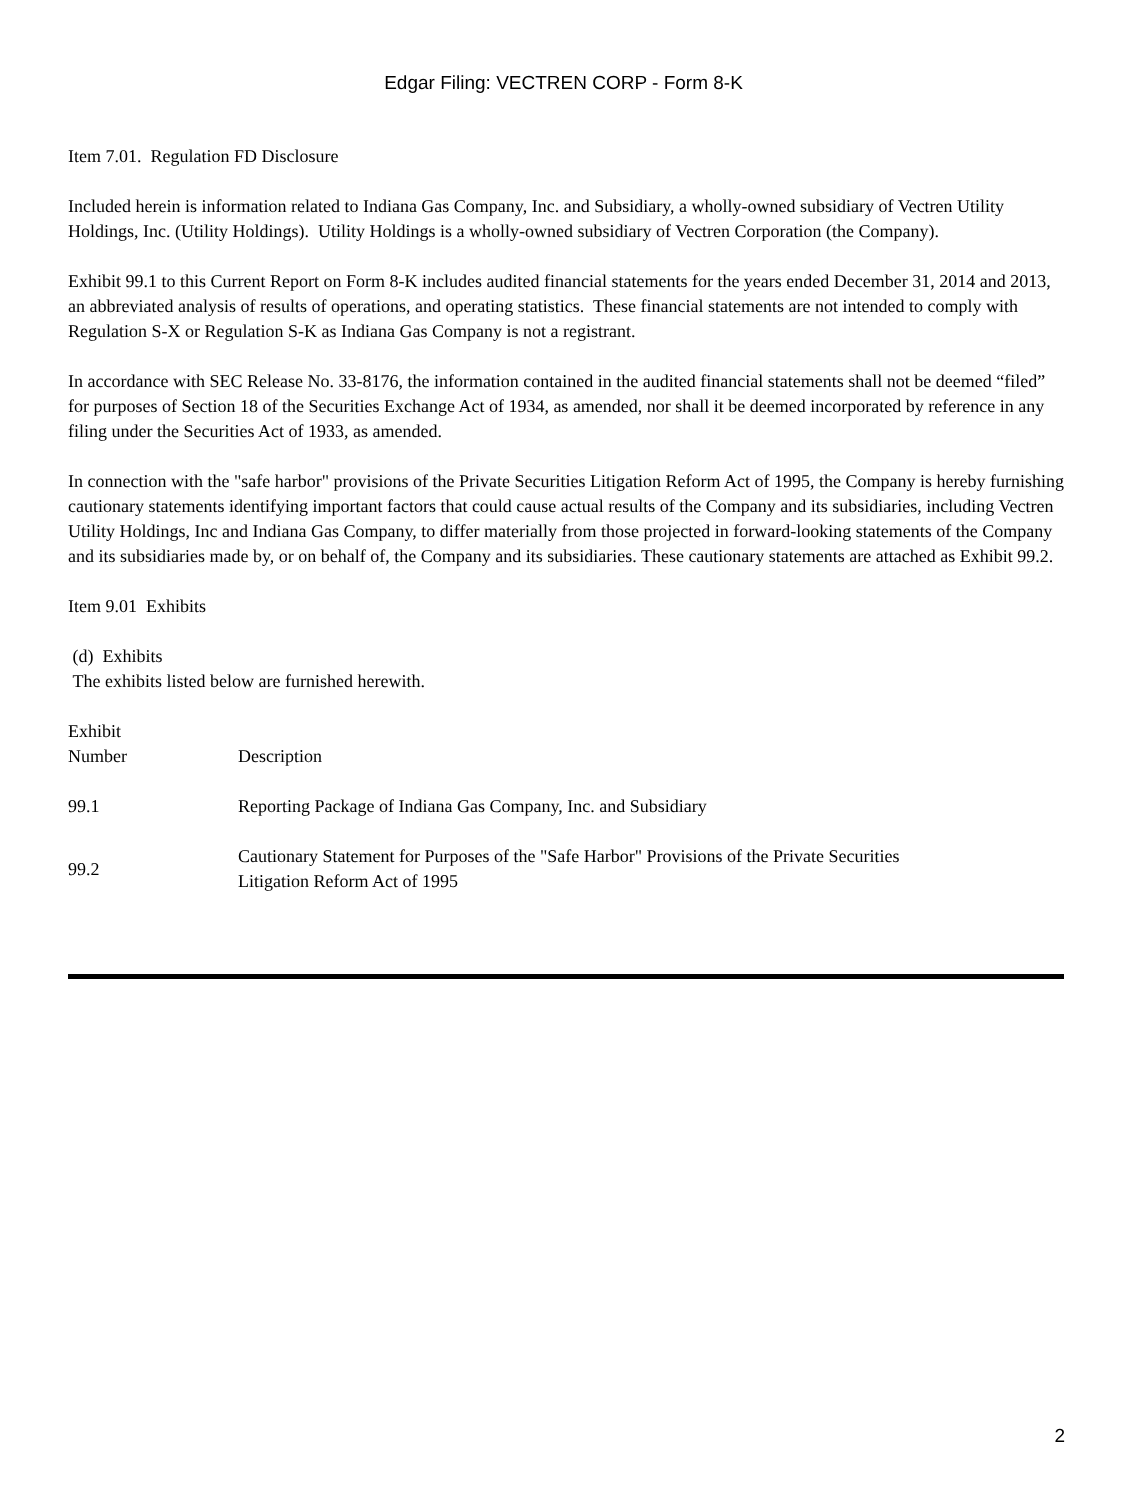Edgar Filing: VECTREN CORP - Form 8-K
Item 7.01. Regulation FD Disclosure
Included herein is information related to Indiana Gas Company, Inc. and Subsidiary, a wholly-owned subsidiary of Vectren Utility Holdings, Inc. (Utility Holdings). Utility Holdings is a wholly-owned subsidiary of Vectren Corporation (the Company).
Exhibit 99.1 to this Current Report on Form 8-K includes audited financial statements for the years ended December 31, 2014 and 2013, an abbreviated analysis of results of operations, and operating statistics. These financial statements are not intended to comply with Regulation S-X or Regulation S-K as Indiana Gas Company is not a registrant.
In accordance with SEC Release No. 33-8176, the information contained in the audited financial statements shall not be deemed “filed” for purposes of Section 18 of the Securities Exchange Act of 1934, as amended, nor shall it be deemed incorporated by reference in any filing under the Securities Act of 1933, as amended.
In connection with the "safe harbor" provisions of the Private Securities Litigation Reform Act of 1995, the Company is hereby furnishing cautionary statements identifying important factors that could cause actual results of the Company and its subsidiaries, including Vectren Utility Holdings, Inc and Indiana Gas Company, to differ materially from those projected in forward-looking statements of the Company and its subsidiaries made by, or on behalf of, the Company and its subsidiaries. These cautionary statements are attached as Exhibit 99.2.
Item 9.01 Exhibits
(d) Exhibits
The exhibits listed below are furnished herewith.
| Exhibit Number | Description |
| 99.1 | Reporting Package of Indiana Gas Company, Inc. and Subsidiary |
| 99.2 | Cautionary Statement for Purposes of the "Safe Harbor" Provisions of the Private Securities Litigation Reform Act of 1995 |
2